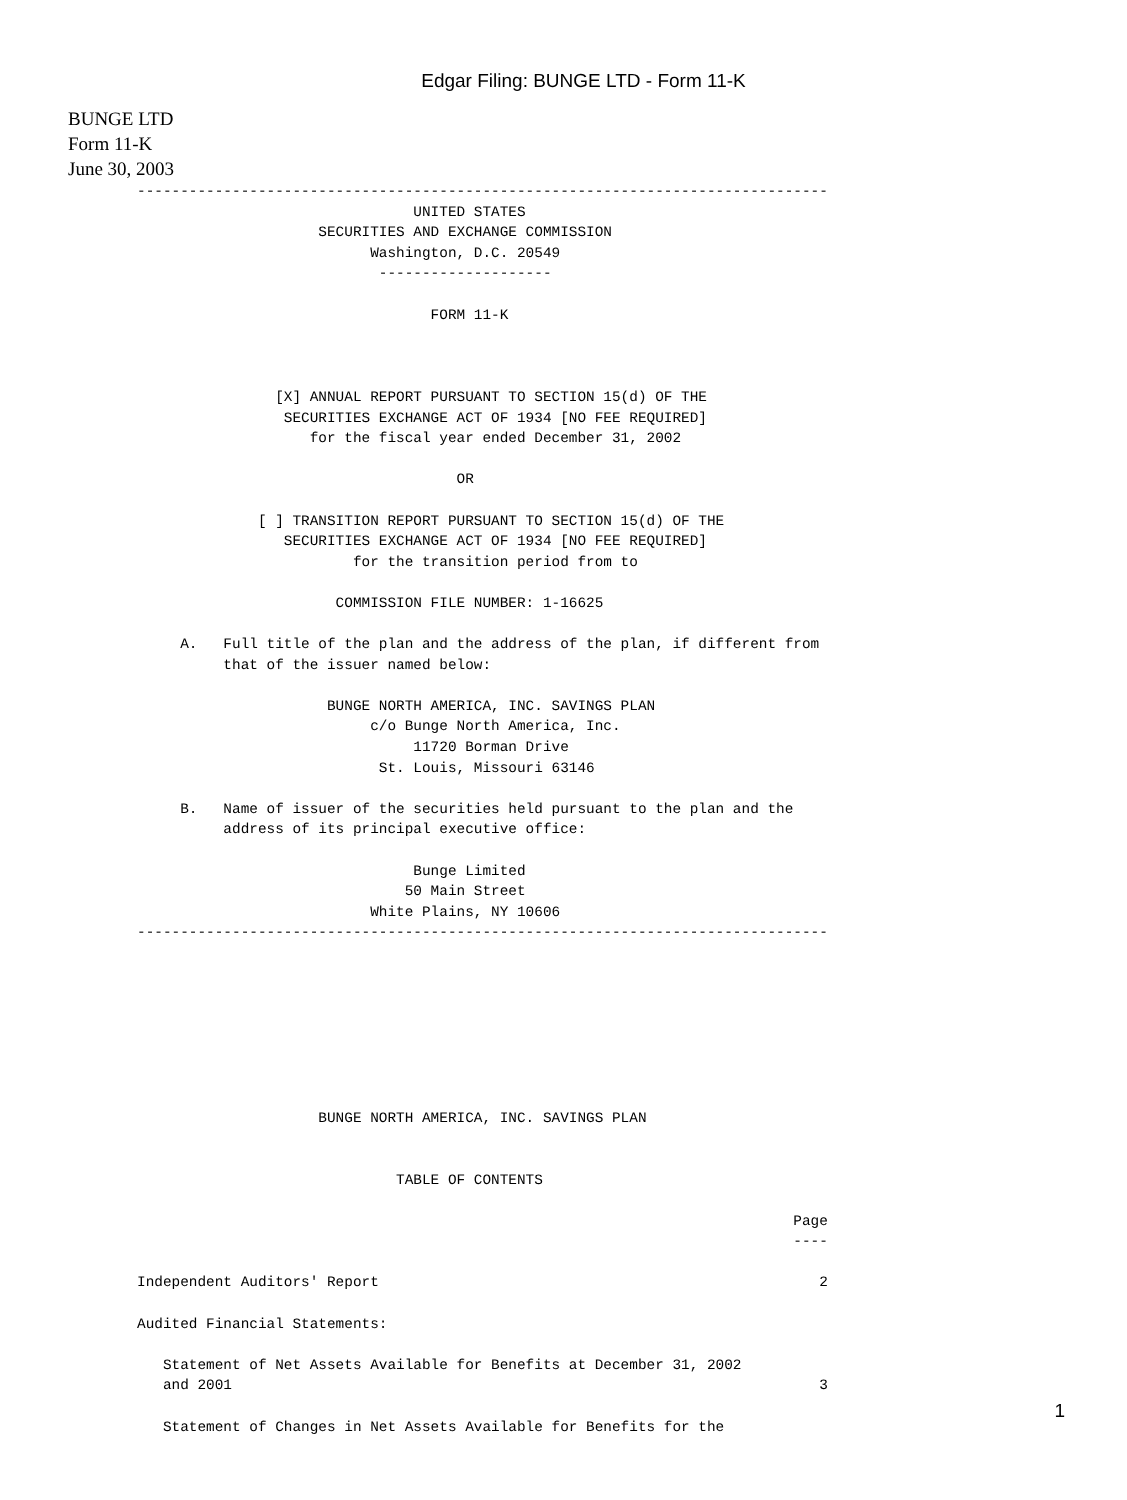Edgar Filing: BUNGE LTD - Form 11-K
BUNGE LTD
Form 11-K
June 30, 2003
--------------------------------------------------------------------------------
                                UNITED STATES
                     SECURITIES AND EXCHANGE COMMISSION
                           Washington, D.C. 20549
                            --------------------

                                  FORM 11-K



                [X] ANNUAL REPORT PURSUANT TO SECTION 15(d) OF THE
                 SECURITIES EXCHANGE ACT OF 1934 [NO FEE REQUIRED]
                    for the fiscal year ended December 31, 2002

                                     OR

              [ ] TRANSITION REPORT PURSUANT TO SECTION 15(d) OF THE
                 SECURITIES EXCHANGE ACT OF 1934 [NO FEE REQUIRED]
                         for the transition period from to

                       COMMISSION FILE NUMBER: 1-16625

     A.   Full title of the plan and the address of the plan, if different from
          that of the issuer named below:

                      BUNGE NORTH AMERICA, INC. SAVINGS PLAN
                           c/o Bunge North America, Inc.
                                11720 Borman Drive
                            St. Louis, Missouri 63146

     B.   Name of issuer of the securities held pursuant to the plan and the
          address of its principal executive office:

                                Bunge Limited
                               50 Main Street
                           White Plains, NY 10606
--------------------------------------------------------------------------------








                     BUNGE NORTH AMERICA, INC. SAVINGS PLAN


                              TABLE OF CONTENTS

                                                                            Page
                                                                            ----

Independent Auditors' Report                                                   2

Audited Financial Statements:

   Statement of Net Assets Available for Benefits at December 31, 2002
   and 2001                                                                    3

   Statement of Changes in Net Assets Available for Benefits for the
1